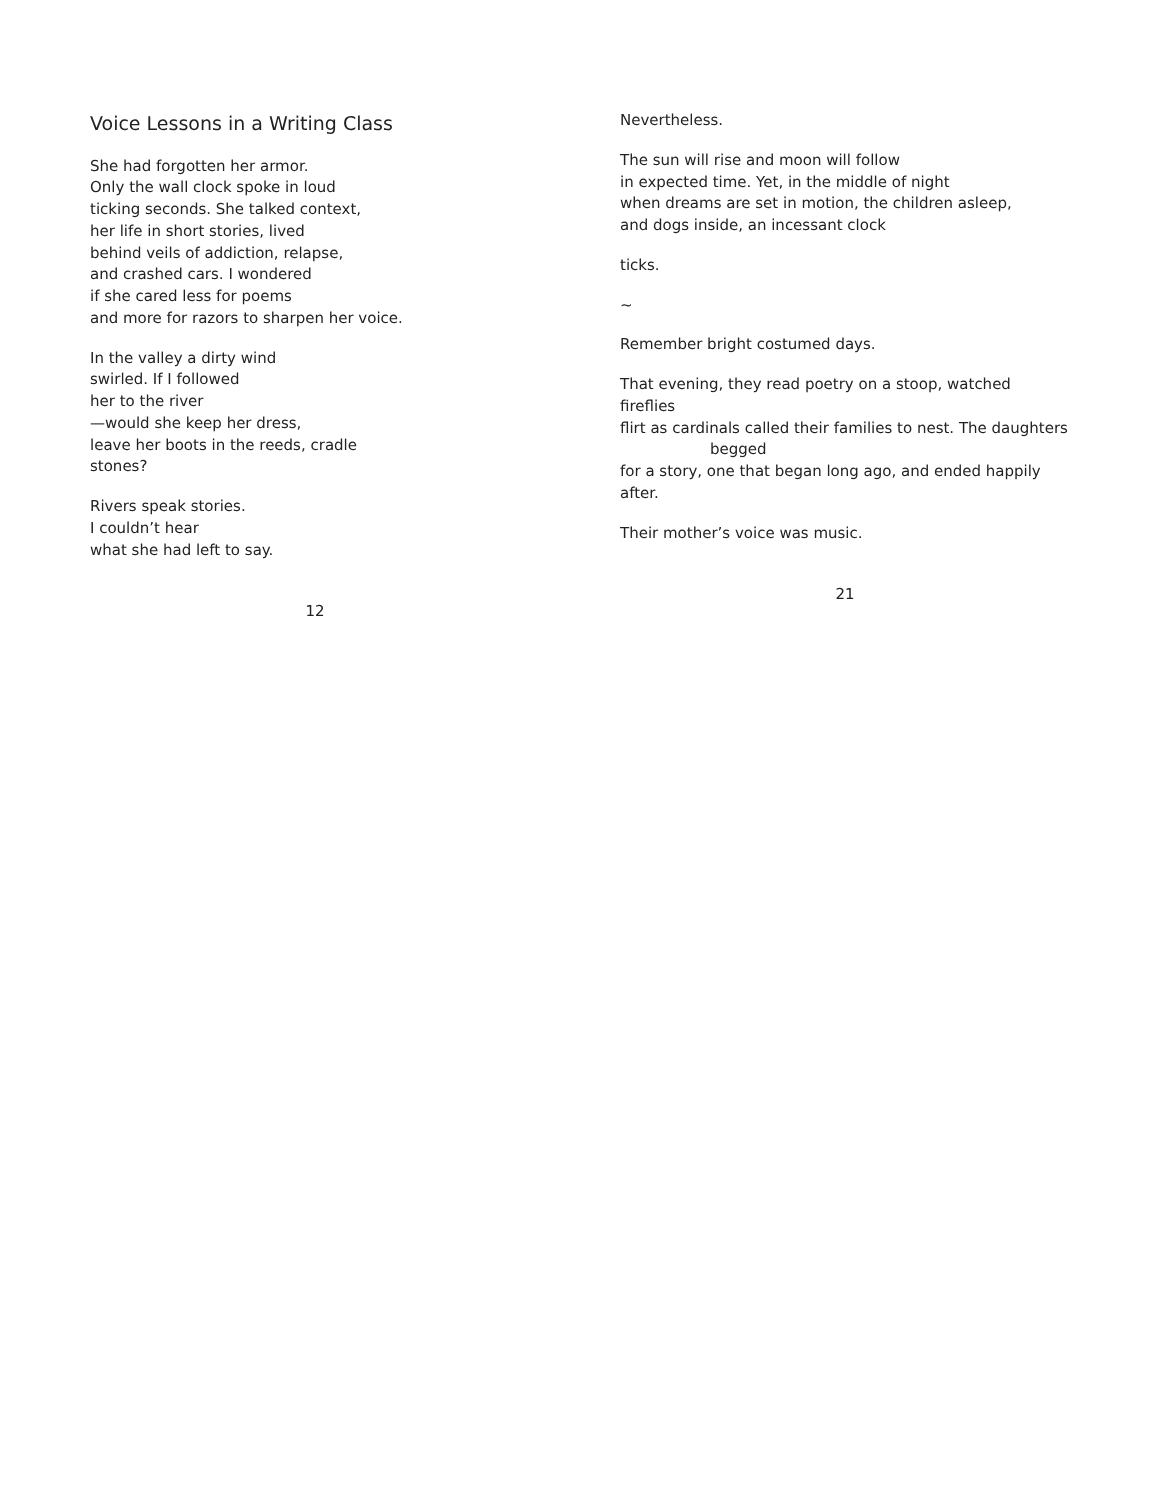Voice Lessons in a Writing Class
She had forgotten her armor.
Only the wall clock spoke in loud
ticking seconds. She talked context,
her life in short stories, lived
behind veils of addiction, relapse,
and crashed cars. I wondered
if she cared less for poems
and more for razors to sharpen her voice.
In the valley a dirty wind
swirled. If I followed
her to the river
—would she keep her dress,
leave her boots in the reeds, cradle
stones?
Rivers speak stories.
I couldn’t hear
what she had left to say.
12
Nevertheless.
The sun will rise and moon will follow
in expected time. Yet, in the middle of night
when dreams are set in motion, the children asleep,
and dogs inside, an incessant clock
ticks.
~
Remember bright costumed days.
That evening, they read poetry on a stoop, watched fireflies
flirt as cardinals called their families to nest. The daughters
begged
for a story, one that began long ago, and ended happily after.
Their mother’s voice was music.
21